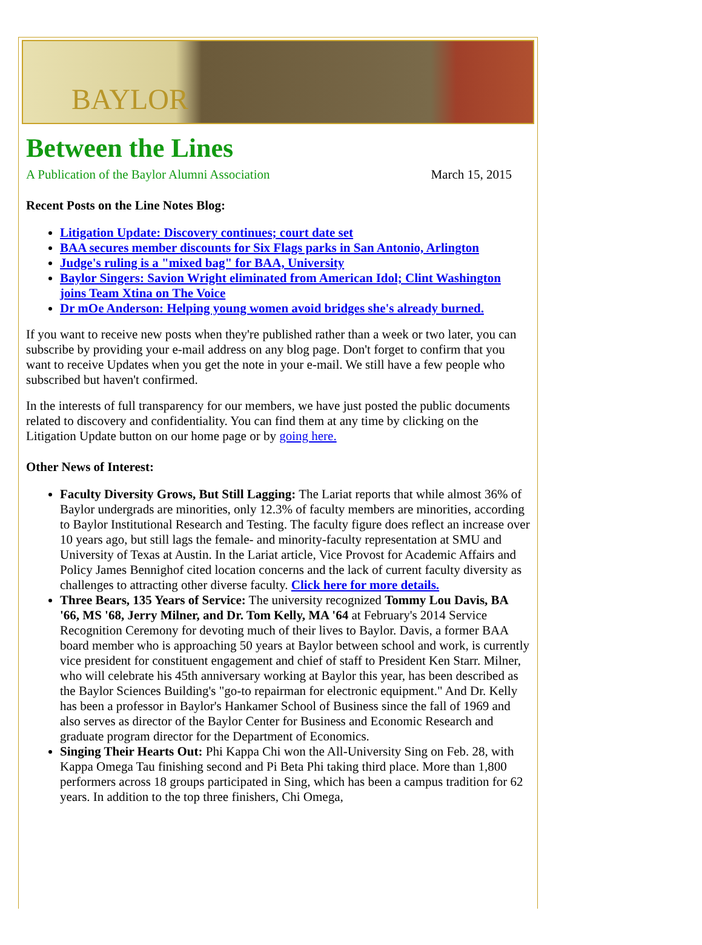BAYLOR
Between the Lines
A Publication of the Baylor Alumni Association March 15, 2015
Recent Posts on the Line Notes Blog:
Litigation Update: Discovery continues; court date set
BAA secures member discounts for Six Flags parks in San Antonio, Arlington
Judge's ruling is a "mixed bag" for BAA, University
Baylor Singers: Savion Wright eliminated from American Idol; Clint Washington joins Team Xtina on The Voice
Dr mOe Anderson: Helping young women avoid bridges she's already burned.
If you want to receive new posts when they're published rather than a week or two later, you can subscribe by providing your e-mail address on any blog page. Don't forget to confirm that you want to receive Updates when you get the note in your e-mail. We still have a few people who subscribed but haven't confirmed.
In the interests of full transparency for our members, we have just posted the public documents related to discovery and confidentiality. You can find them at any time by clicking on the Litigation Update button on our home page or by going here.
Other News of Interest:
Faculty Diversity Grows, But Still Lagging: The Lariat reports that while almost 36% of Baylor undergrads are minorities, only 12.3% of faculty members are minorities, according to Baylor Institutional Research and Testing. The faculty figure does reflect an increase over 10 years ago, but still lags the female- and minority-faculty representation at SMU and University of Texas at Austin. In the Lariat article, Vice Provost for Academic Affairs and Policy James Bennighof cited location concerns and the lack of current faculty diversity as challenges to attracting other diverse faculty. Click here for more details.
Three Bears, 135 Years of Service: The university recognized Tommy Lou Davis, BA '66, MS '68, Jerry Milner, and Dr. Tom Kelly, MA '64 at February's 2014 Service Recognition Ceremony for devoting much of their lives to Baylor. Davis, a former BAA board member who is approaching 50 years at Baylor between school and work, is currently vice president for constituent engagement and chief of staff to President Ken Starr. Milner, who will celebrate his 45th anniversary working at Baylor this year, has been described as the Baylor Sciences Building's "go-to repairman for electronic equipment." And Dr. Kelly has been a professor in Baylor's Hankamer School of Business since the fall of 1969 and also serves as director of the Baylor Center for Business and Economic Research and graduate program director for the Department of Economics.
Singing Their Hearts Out: Phi Kappa Chi won the All-University Sing on Feb. 28, with Kappa Omega Tau finishing second and Pi Beta Phi taking third place. More than 1,800 performers across 18 groups participated in Sing, which has been a campus tradition for 62 years. In addition to the top three finishers, Chi Omega,